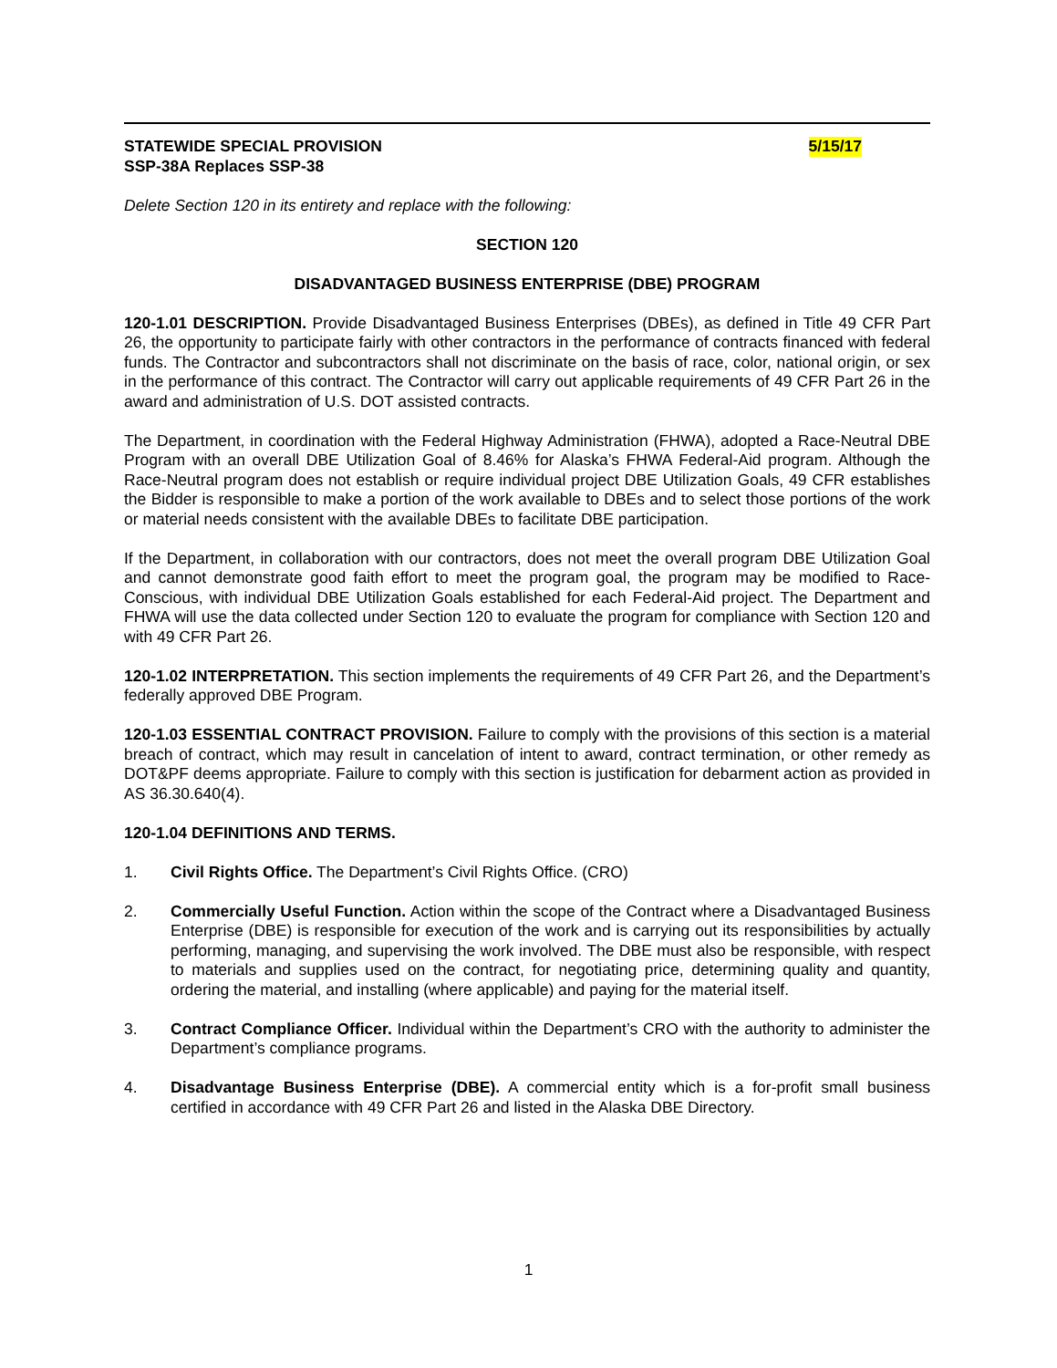STATEWIDE SPECIAL PROVISION 5/15/17
SSP-38A Replaces SSP-38
Delete Section 120 in its entirety and replace with the following:
SECTION 120
DISADVANTAGED BUSINESS ENTERPRISE (DBE) PROGRAM
120-1.01 DESCRIPTION. Provide Disadvantaged Business Enterprises (DBEs), as defined in Title 49 CFR Part 26, the opportunity to participate fairly with other contractors in the performance of contracts financed with federal funds. The Contractor and subcontractors shall not discriminate on the basis of race, color, national origin, or sex in the performance of this contract. The Contractor will carry out applicable requirements of 49 CFR Part 26 in the award and administration of U.S. DOT assisted contracts.
The Department, in coordination with the Federal Highway Administration (FHWA), adopted a Race-Neutral DBE Program with an overall DBE Utilization Goal of 8.46% for Alaska’s FHWA Federal-Aid program. Although the Race-Neutral program does not establish or require individual project DBE Utilization Goals, 49 CFR establishes the Bidder is responsible to make a portion of the work available to DBEs and to select those portions of the work or material needs consistent with the available DBEs to facilitate DBE participation.
If the Department, in collaboration with our contractors, does not meet the overall program DBE Utilization Goal and cannot demonstrate good faith effort to meet the program goal, the program may be modified to Race-Conscious, with individual DBE Utilization Goals established for each Federal-Aid project. The Department and FHWA will use the data collected under Section 120 to evaluate the program for compliance with Section 120 and with 49 CFR Part 26.
120-1.02 INTERPRETATION. This section implements the requirements of 49 CFR Part 26, and the Department’s federally approved DBE Program.
120-1.03 ESSENTIAL CONTRACT PROVISION. Failure to comply with the provisions of this section is a material breach of contract, which may result in cancelation of intent to award, contract termination, or other remedy as DOT&PF deems appropriate. Failure to comply with this section is justification for debarment action as provided in AS 36.30.640(4).
120-1.04 DEFINITIONS AND TERMS.
1. Civil Rights Office. The Department’s Civil Rights Office. (CRO)
2. Commercially Useful Function. Action within the scope of the Contract where a Disadvantaged Business Enterprise (DBE) is responsible for execution of the work and is carrying out its responsibilities by actually performing, managing, and supervising the work involved. The DBE must also be responsible, with respect to materials and supplies used on the contract, for negotiating price, determining quality and quantity, ordering the material, and installing (where applicable) and paying for the material itself.
3. Contract Compliance Officer. Individual within the Department’s CRO with the authority to administer the Department’s compliance programs.
4. Disadvantage Business Enterprise (DBE). A commercial entity which is a for-profit small business certified in accordance with 49 CFR Part 26 and listed in the Alaska DBE Directory.
1